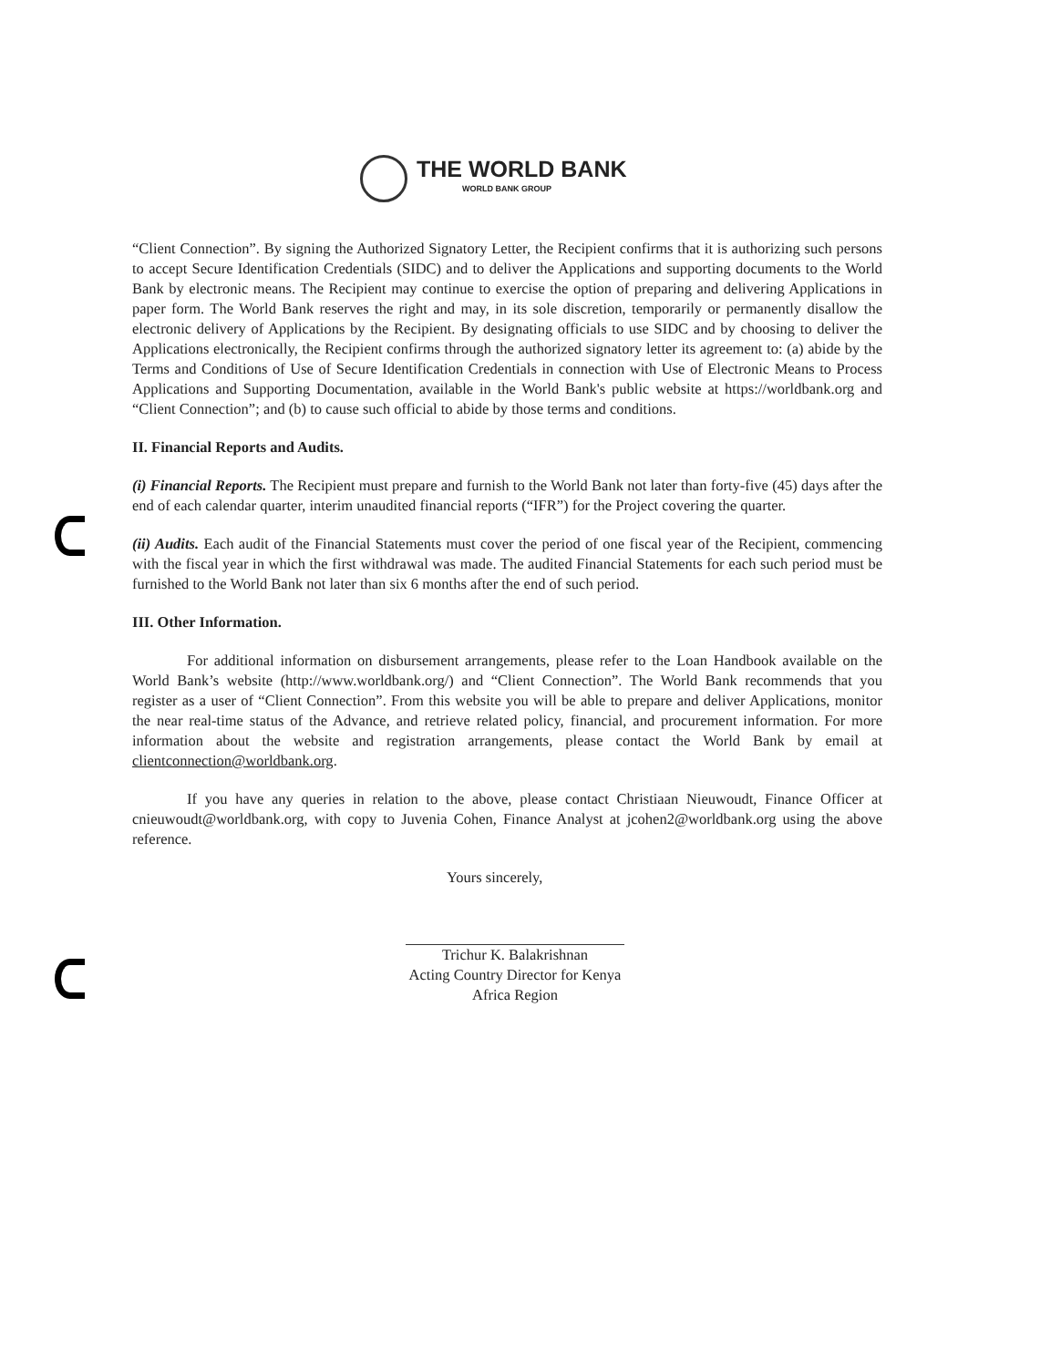THE WORLD BANK
WORLD BANK GROUP
“Client Connection”. By signing the Authorized Signatory Letter, the Recipient confirms that it is authorizing such persons to accept Secure Identification Credentials (SIDC) and to deliver the Applications and supporting documents to the World Bank by electronic means. The Recipient may continue to exercise the option of preparing and delivering Applications in paper form. The World Bank reserves the right and may, in its sole discretion, temporarily or permanently disallow the electronic delivery of Applications by the Recipient. By designating officials to use SIDC and by choosing to deliver the Applications electronically, the Recipient confirms through the authorized signatory letter its agreement to: (a) abide by the Terms and Conditions of Use of Secure Identification Credentials in connection with Use of Electronic Means to Process Applications and Supporting Documentation, available in the World Bank's public website at https://worldbank.org and “Client Connection”; and (b) to cause such official to abide by those terms and conditions.
II. Financial Reports and Audits.
(i) Financial Reports. The Recipient must prepare and furnish to the World Bank not later than forty-five (45) days after the end of each calendar quarter, interim unaudited financial reports (“IFR”) for the Project covering the quarter.
(ii) Audits. Each audit of the Financial Statements must cover the period of one fiscal year of the Recipient, commencing with the fiscal year in which the first withdrawal was made. The audited Financial Statements for each such period must be furnished to the World Bank not later than six 6 months after the end of such period.
III. Other Information.
For additional information on disbursement arrangements, please refer to the Loan Handbook available on the World Bank’s website (http://www.worldbank.org/) and “Client Connection”. The World Bank recommends that you register as a user of “Client Connection”. From this website you will be able to prepare and deliver Applications, monitor the near real-time status of the Advance, and retrieve related policy, financial, and procurement information. For more information about the website and registration arrangements, please contact the World Bank by email at clientconnection@worldbank.org.
If you have any queries in relation to the above, please contact Christiaan Nieuwoudt, Finance Officer at cnieuwoudt@worldbank.org, with copy to Juvenia Cohen, Finance Analyst at jcohen2@worldbank.org using the above reference.
Yours sincerely,
Trichur K. Balakrishnan
Acting Country Director for Kenya
Africa Region